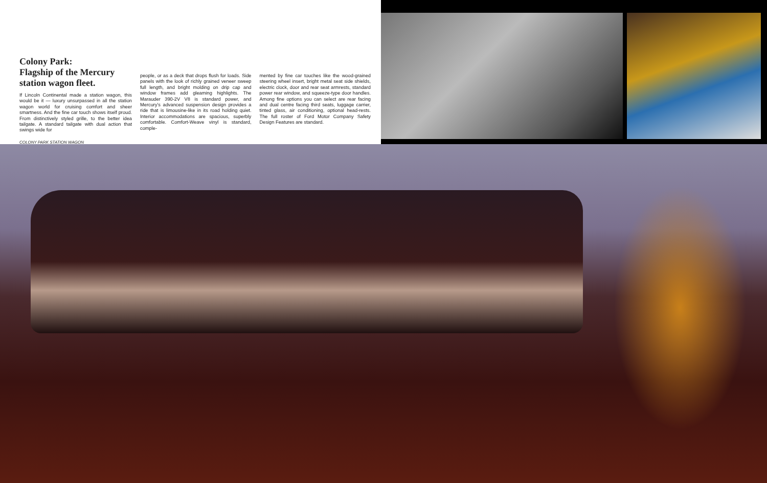Colony Park:
Flagship of the Mercury
station wagon fleet.
If Lincoln Continental made a station wagon, this would be it — luxury unsurpassed in all the station wagon world for cruising comfort and sheer smartness. And the fine car touch shows itself proud. From distinctively styled grille, to the better idea tailgate. A standard tailgate with dual action that swings wide for
COLONY PARK STATION WAGON
people, or as a deck that drops flush for loads. Side panels with the look of richly grained veneer sweep full length, and bright molding on drip cap and window frames add gleaming highlights. The Marauder 390-2V V8 is standard power, and Mercury's advanced suspension design provides a ride that is limousine-like in its road holding quiet. Interior accommodations are spacious, superbly comfortable. Comfort-Weave vinyl is standard, comple-
mented by fine car touches like the wood-grained steering wheel insert, bright metal seat side shields, electric clock, door and rear seat armrests, standard power rear window, and squeeze-type door handles. Among fine options you can select are rear facing and dual centre facing third seats, luggage carrier, tinted glass, air conditioning, optional head-rests. The full roster of Ford Motor Company Safety Design Features are standard.